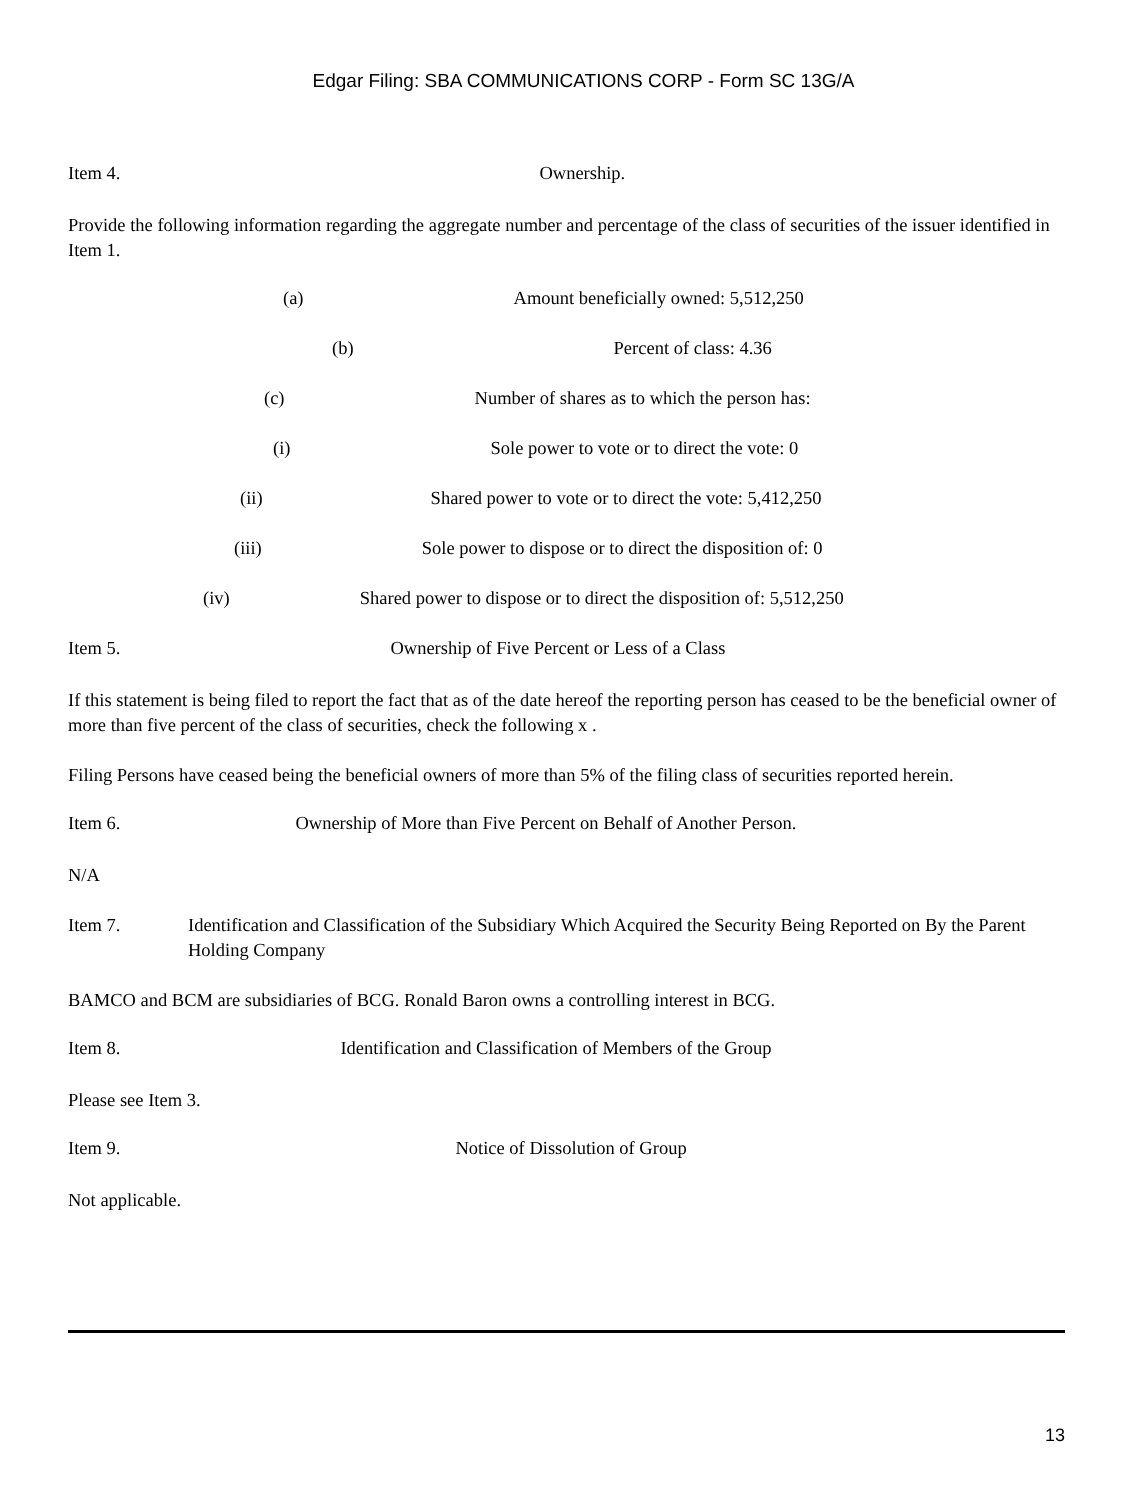Edgar Filing: SBA COMMUNICATIONS CORP - Form SC 13G/A
Item 4. Ownership.
Provide the following information regarding the aggregate number and percentage of the class of securities of the issuer identified in Item 1.
(a) Amount beneficially owned: 5,512,250
(b) Percent of class: 4.36
(c) Number of shares as to which the person has:
(i) Sole power to vote or to direct the vote: 0
(ii) Shared power to vote or to direct the vote: 5,412,250
(iii) Sole power to dispose or to direct the disposition of: 0
(iv) Shared power to dispose or to direct the disposition of: 5,512,250
Item 5. Ownership of Five Percent or Less of a Class
If this statement is being filed to report the fact that as of the date hereof the reporting person has ceased to be the beneficial owner of more than five percent of the class of securities, check the following x .
Filing Persons have ceased being the beneficial owners of more than 5% of the filing class of securities reported herein.
Item 6. Ownership of More than Five Percent on Behalf of Another Person.
N/A
Item 7. Identification and Classification of the Subsidiary Which Acquired the Security Being Reported on By the Parent Holding Company
BAMCO and BCM are subsidiaries of BCG. Ronald Baron owns a controlling interest in BCG.
Item 8. Identification and Classification of Members of the Group
Please see Item 3.
Item 9. Notice of Dissolution of Group
Not applicable.
13